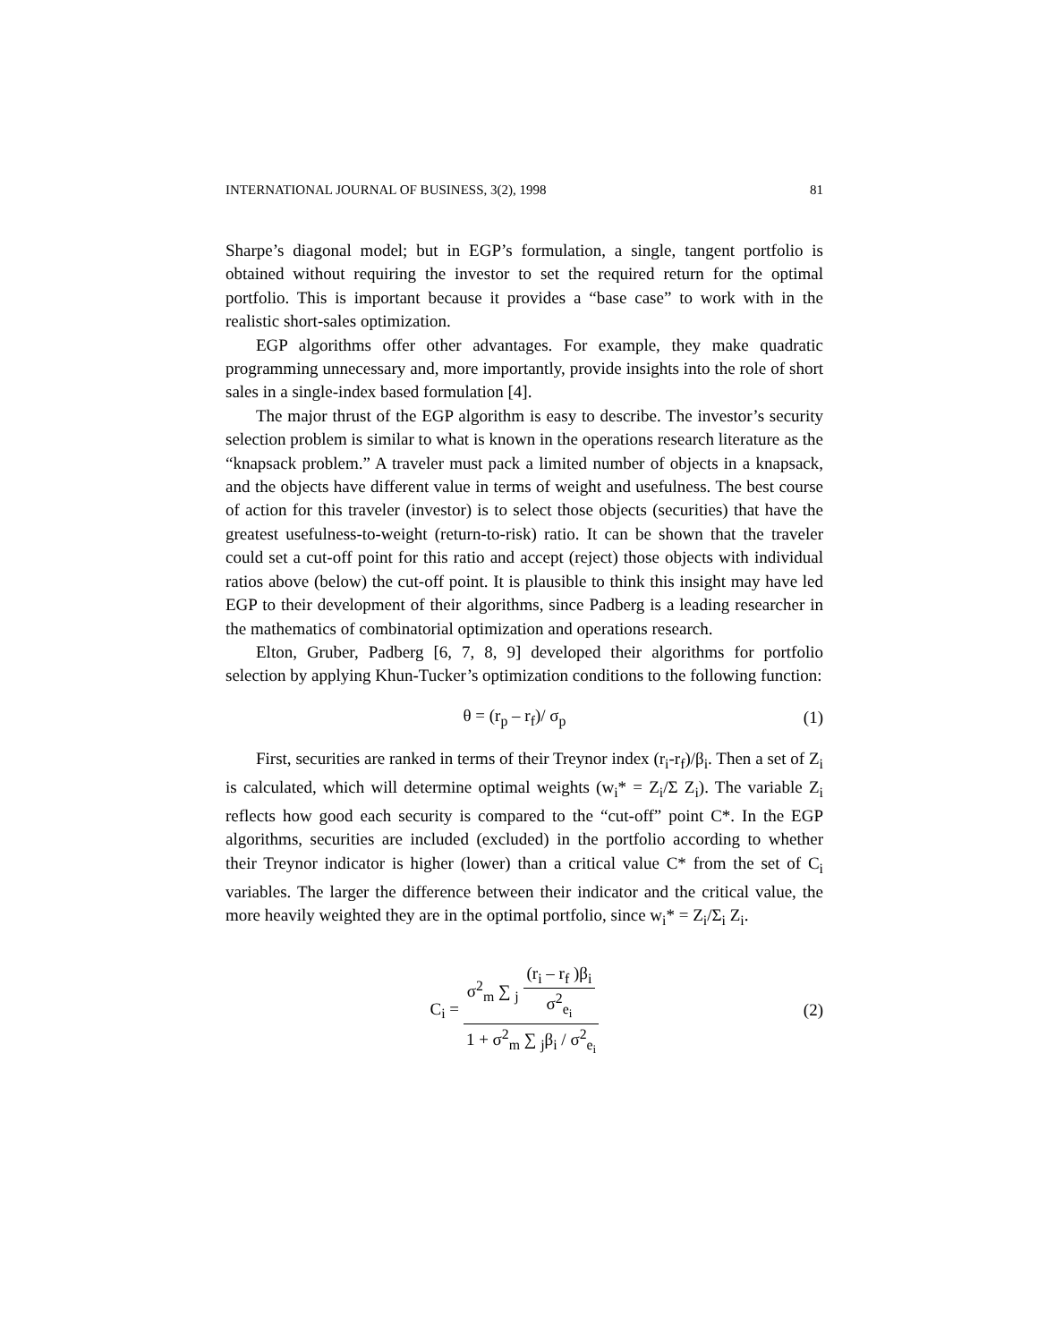INTERNATIONAL JOURNAL OF BUSINESS, 3(2), 1998 81
Sharpe’s diagonal model; but in EGP’s formulation, a single, tangent portfolio is obtained without requiring the investor to set the required return for the optimal portfolio. This is important because it provides a “base case” to work with in the realistic short-sales optimization.
EGP algorithms offer other advantages. For example, they make quadratic programming unnecessary and, more importantly, provide insights into the role of short sales in a single-index based formulation [4].
The major thrust of the EGP algorithm is easy to describe. The investor’s security selection problem is similar to what is known in the operations research literature as the “knapsack problem.” A traveler must pack a limited number of objects in a knapsack, and the objects have different value in terms of weight and usefulness. The best course of action for this traveler (investor) is to select those objects (securities) that have the greatest usefulness-to-weight (return-to-risk) ratio. It can be shown that the traveler could set a cut-off point for this ratio and accept (reject) those objects with individual ratios above (below) the cut-off point. It is plausible to think this insight may have led EGP to their development of their algorithms, since Padberg is a leading researcher in the mathematics of combinatorial optimization and operations research.
Elton, Gruber, Padberg [6, 7, 8, 9] developed their algorithms for portfolio selection by applying Khun-Tucker’s optimization conditions to the following function:
θ = (r<sub>p</sub> – r<sub>f</sub>)/ σ<sub>p</sub> (1)
First, securities are ranked in terms of their Treynor index (r<sub>i</sub>-r<sub>f</sub>)/β<sub>i</sub>. Then a set of Z<sub>i</sub> is calculated, which will determine optimal weights (w<sub>i</sub>* = Z<sub>i</sub>/Σ Z<sub>i</sub>). The variable Z<sub>i</sub> reflects how good each security is compared to the “cut-off” point C*. In the EGP algorithms, securities are included (excluded) in the portfolio according to whether their Treynor indicator is higher (lower) than a critical value C* from the set of C<sub>i</sub> variables. The larger the difference between their indicator and the critical value, the more heavily weighted they are in the optimal portfolio, since w<sub>i</sub>* = Z<sub>i</sub>/Σ<sub>i</sub> Z<sub>i</sub>.
C<sub>i</sub> = σ<sup>2</sup><sub>m</sub> ∑ <sub>j</sub> (r<sub>i</sub> – r<sub>f</sub> )β<sub>i</sub> σ<sup>2</sup><sub>e<sub>i</sub></sub> 1 + σ<sup>2</sup><sub>m</sub> ∑ <sub>j</sub>β<sub>i</sub> / σ<sup>2</sup><sub>e<sub>i</sub></sub> (2)